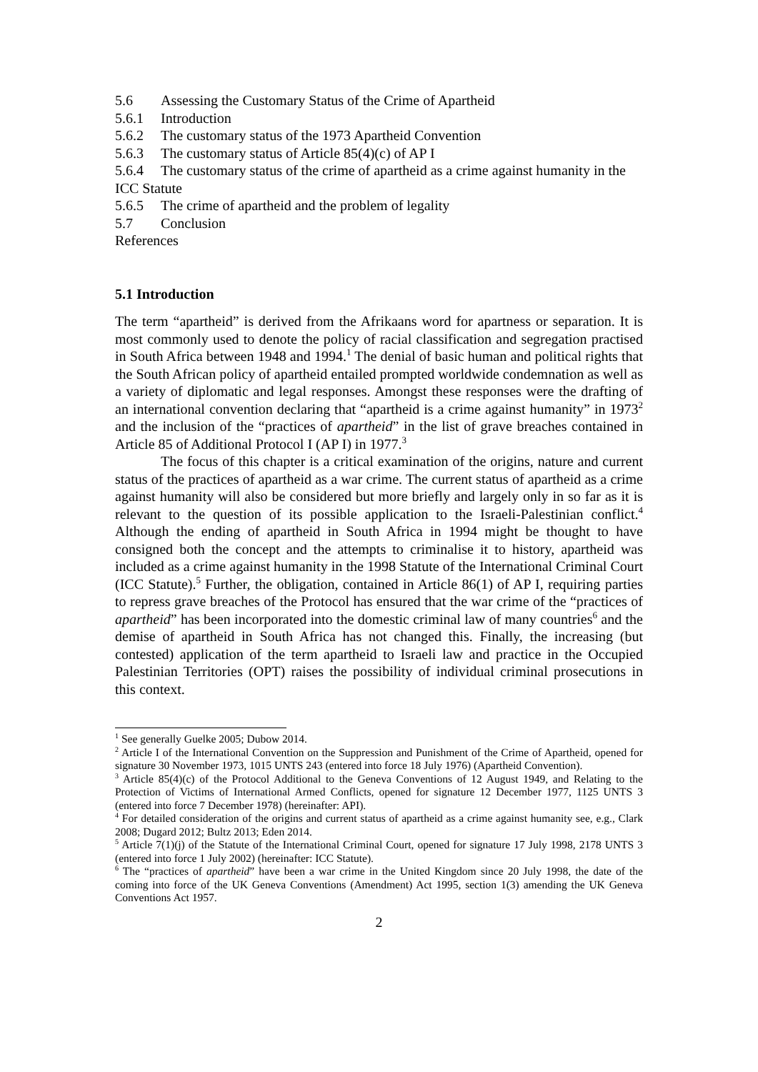5.6 Assessing the Customary Status of the Crime of Apartheid
5.6.1 Introduction
5.6.2 The customary status of the 1973 Apartheid Convention
5.6.3 The customary status of Article 85(4)(c) of AP I
5.6.4 The customary status of the crime of apartheid as a crime against humanity in the ICC Statute
5.6.5 The crime of apartheid and the problem of legality
5.7 Conclusion
References
5.1 Introduction
The term “apartheid” is derived from the Afrikaans word for apartness or separation. It is most commonly used to denote the policy of racial classification and segregation practised in South Africa between 1948 and 1994.<sup>1</sup> The denial of basic human and political rights that the South African policy of apartheid entailed prompted worldwide condemnation as well as a variety of diplomatic and legal responses. Amongst these responses were the drafting of an international convention declaring that “apartheid is a crime against humanity” in 1973<sup>2</sup> and the inclusion of the “practices of apartheid” in the list of grave breaches contained in Article 85 of Additional Protocol I (AP I) in 1977.<sup>3</sup>
The focus of this chapter is a critical examination of the origins, nature and current status of the practices of apartheid as a war crime. The current status of apartheid as a crime against humanity will also be considered but more briefly and largely only in so far as it is relevant to the question of its possible application to the Israeli-Palestinian conflict.<sup>4</sup> Although the ending of apartheid in South Africa in 1994 might be thought to have consigned both the concept and the attempts to criminalise it to history, apartheid was included as a crime against humanity in the 1998 Statute of the International Criminal Court (ICC Statute).<sup>5</sup> Further, the obligation, contained in Article 86(1) of AP I, requiring parties to repress grave breaches of the Protocol has ensured that the war crime of the “practices of apartheid” has been incorporated into the domestic criminal law of many countries<sup>6</sup> and the demise of apartheid in South Africa has not changed this. Finally, the increasing (but contested) application of the term apartheid to Israeli law and practice in the Occupied Palestinian Territories (OPT) raises the possibility of individual criminal prosecutions in this context.
<sup>1</sup> See generally Guelke 2005; Dubow 2014.
<sup>2</sup> Article I of the International Convention on the Suppression and Punishment of the Crime of Apartheid, opened for signature 30 November 1973, 1015 UNTS 243 (entered into force 18 July 1976) (Apartheid Convention).
<sup>3</sup> Article 85(4)(c) of the Protocol Additional to the Geneva Conventions of 12 August 1949, and Relating to the Protection of Victims of International Armed Conflicts, opened for signature 12 December 1977, 1125 UNTS 3 (entered into force 7 December 1978) (hereinafter: API).
<sup>4</sup> For detailed consideration of the origins and current status of apartheid as a crime against humanity see, e.g., Clark 2008; Dugard 2012; Bultz 2013; Eden 2014.
<sup>5</sup> Article 7(1)(j) of the Statute of the International Criminal Court, opened for signature 17 July 1998, 2178 UNTS 3 (entered into force 1 July 2002) (hereinafter: ICC Statute).
<sup>6</sup> The “practices of apartheid” have been a war crime in the United Kingdom since 20 July 1998, the date of the coming into force of the UK Geneva Conventions (Amendment) Act 1995, section 1(3) amending the UK Geneva Conventions Act 1957.
2